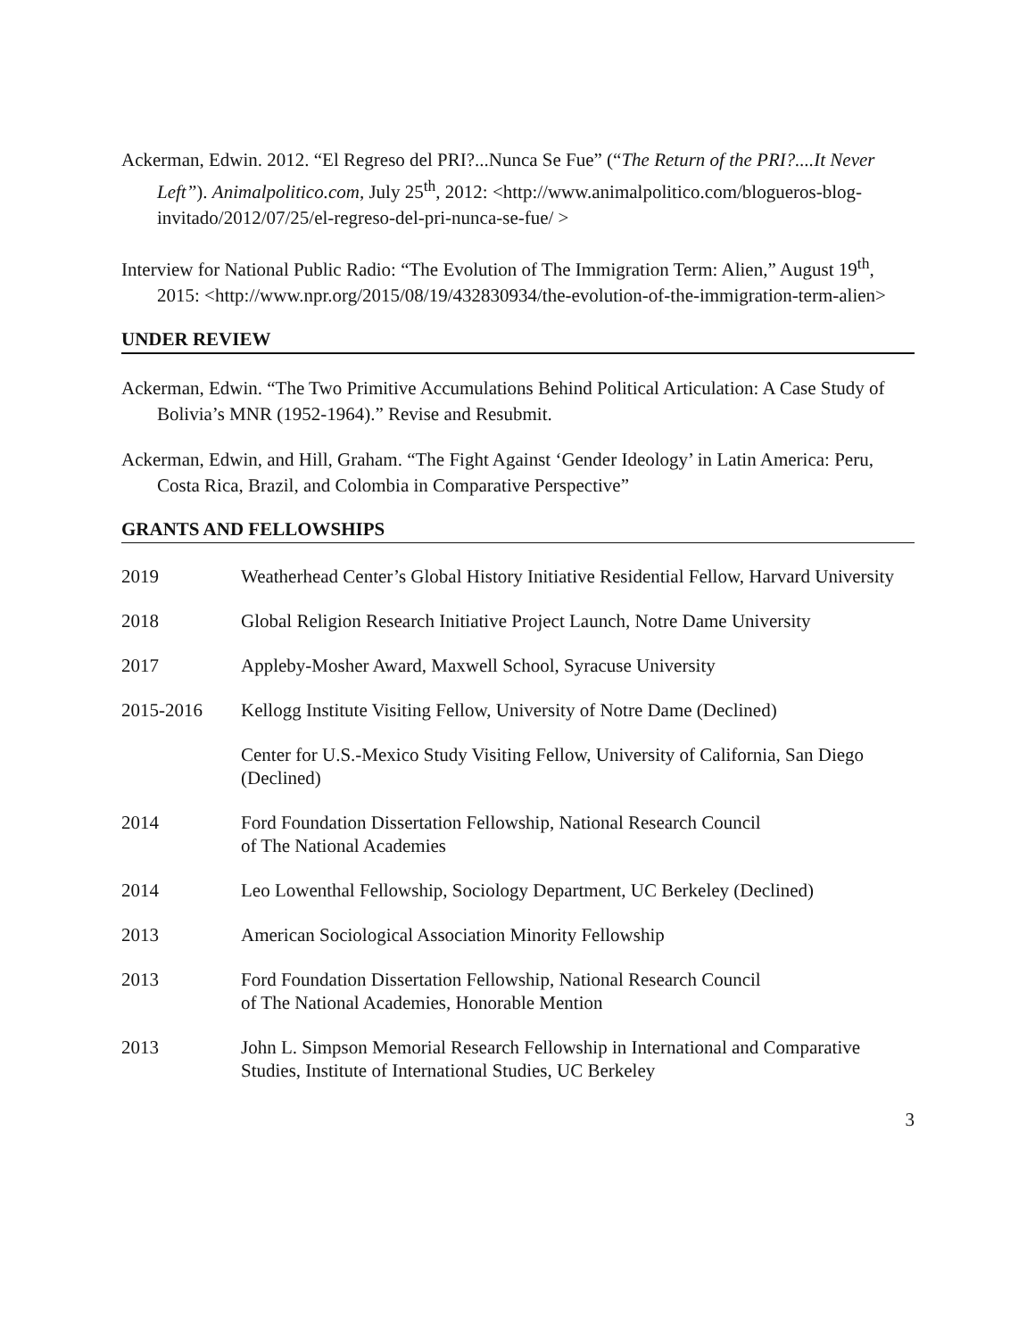Ackerman, Edwin. 2012. “El Regreso del PRI?...Nunca Se Fue” (“The Return of the PRI?....It Never Left”). Animalpolitico.com, July 25<sup>th</sup>, 2012: <http://www.animalpolitico.com/blogueros-blog-invitado/2012/07/25/el-regreso-del-pri-nunca-se-fue/ >
Interview for National Public Radio: “The Evolution of The Immigration Term: Alien,” August 19<sup>th</sup>, 2015: <http://www.npr.org/2015/08/19/432830934/the-evolution-of-the-immigration-term-alien>
UNDER REVIEW
Ackerman, Edwin. “The Two Primitive Accumulations Behind Political Articulation: A Case Study of Bolivia’s MNR (1952-1964).” Revise and Resubmit.
Ackerman, Edwin, and Hill, Graham. “The Fight Against ‘Gender Ideology’ in Latin America: Peru, Costa Rica, Brazil, and Colombia in Comparative Perspective”
GRANTS AND FELLOWSHIPS
2019 Weatherhead Center’s Global History Initiative Residential Fellow, Harvard University
2018 Global Religion Research Initiative Project Launch, Notre Dame University
2017 Appleby-Mosher Award, Maxwell School, Syracuse University
2015-2016 Kellogg Institute Visiting Fellow, University of Notre Dame (Declined)
Center for U.S.-Mexico Study Visiting Fellow, University of California, San Diego (Declined)
2014 Ford Foundation Dissertation Fellowship, National Research Council
of The National Academies
2014 Leo Lowenthal Fellowship, Sociology Department, UC Berkeley (Declined)
2013 American Sociological Association Minority Fellowship
2013 Ford Foundation Dissertation Fellowship, National Research Council
of The National Academies, Honorable Mention
2013 John L. Simpson Memorial Research Fellowship in International and Comparative Studies, Institute of International Studies, UC Berkeley
3